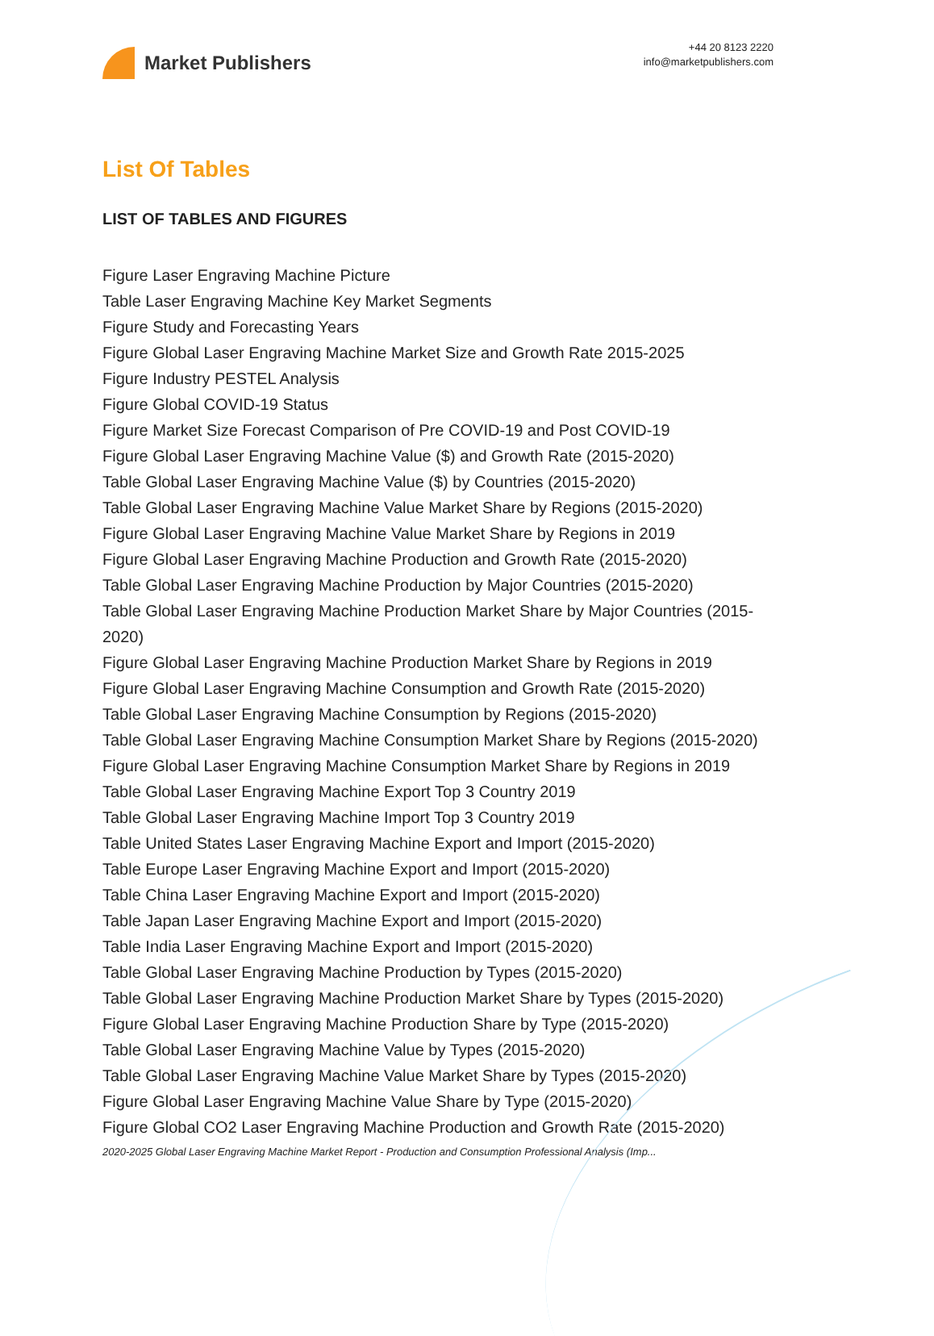Market Publishers
+44 20 8123 2220
info@marketpublishers.com
List Of Tables
LIST OF TABLES AND FIGURES
Figure Laser Engraving Machine Picture
Table Laser Engraving Machine Key Market Segments
Figure Study and Forecasting Years
Figure Global Laser Engraving Machine Market Size and Growth Rate 2015-2025
Figure Industry PESTEL Analysis
Figure Global COVID-19 Status
Figure Market Size Forecast Comparison of Pre COVID-19 and Post COVID-19
Figure Global Laser Engraving Machine Value ($) and Growth Rate (2015-2020)
Table Global Laser Engraving Machine Value ($) by Countries (2015-2020)
Table Global Laser Engraving Machine Value Market Share by Regions (2015-2020)
Figure Global Laser Engraving Machine Value Market Share by Regions in 2019
Figure Global Laser Engraving Machine Production and Growth Rate (2015-2020)
Table Global Laser Engraving Machine Production by Major Countries (2015-2020)
Table Global Laser Engraving Machine Production Market Share by Major Countries (2015-2020)
Figure Global Laser Engraving Machine Production Market Share by Regions in 2019
Figure Global Laser Engraving Machine Consumption and Growth Rate (2015-2020)
Table Global Laser Engraving Machine Consumption by Regions (2015-2020)
Table Global Laser Engraving Machine Consumption Market Share by Regions (2015-2020)
Figure Global Laser Engraving Machine Consumption Market Share by Regions in 2019
Table Global Laser Engraving Machine Export Top 3 Country 2019
Table Global Laser Engraving Machine Import Top 3 Country 2019
Table United States Laser Engraving Machine Export and Import (2015-2020)
Table Europe Laser Engraving Machine Export and Import (2015-2020)
Table China Laser Engraving Machine Export and Import (2015-2020)
Table Japan Laser Engraving Machine Export and Import (2015-2020)
Table India Laser Engraving Machine Export and Import (2015-2020)
Table Global Laser Engraving Machine Production by Types (2015-2020)
Table Global Laser Engraving Machine Production Market Share by Types (2015-2020)
Figure Global Laser Engraving Machine Production Share by Type (2015-2020)
Table Global Laser Engraving Machine Value by Types (2015-2020)
Table Global Laser Engraving Machine Value Market Share by Types (2015-2020)
Figure Global Laser Engraving Machine Value Share by Type (2015-2020)
Figure Global CO2 Laser Engraving Machine Production and Growth Rate (2015-2020)
2020-2025 Global Laser Engraving Machine Market Report - Production and Consumption Professional Analysis (Imp...